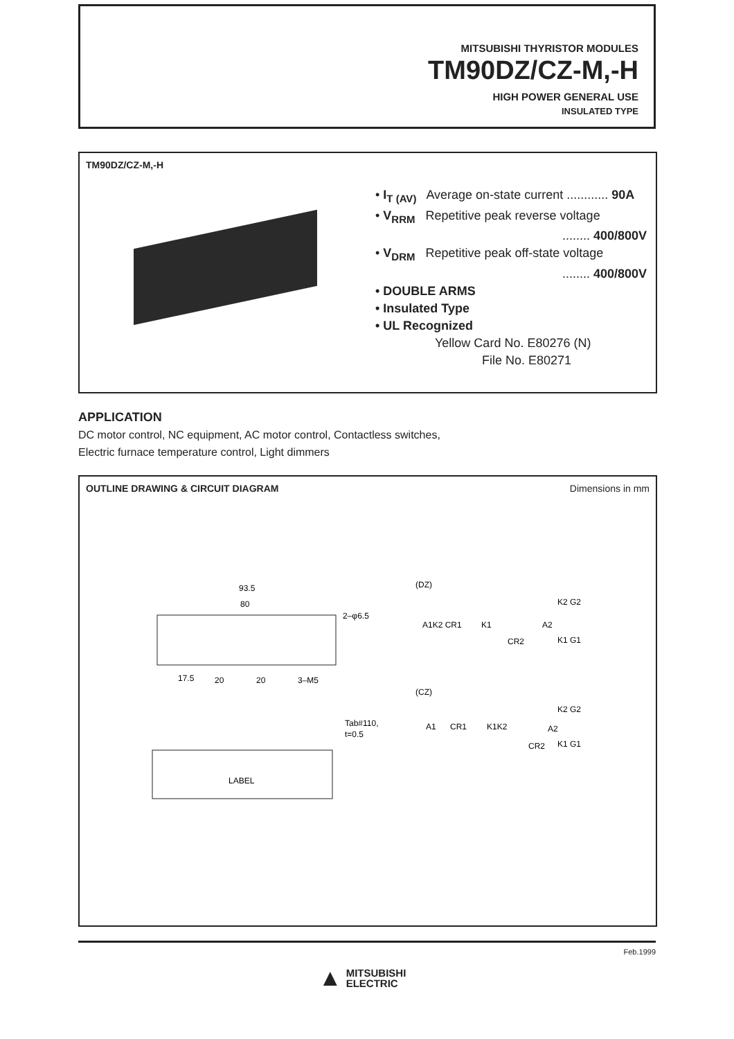MITSUBISHI THYRISTOR MODULES
TM90DZ/CZ-M,-H
HIGH POWER GENERAL USE
INSULATED TYPE
TM90DZ/CZ-M,-H
• I<sub>T (AV)</sub> Average on-state current ............ 90A
• V<sub>RRM</sub> Repetitive peak reverse voltage
........ 400/800V
• V<sub>DRM</sub> Repetitive peak off-state voltage
........ 400/800V
• DOUBLE ARMS
• Insulated Type
• UL Recognized
Yellow Card No. E80276 (N)
File No. E80271
APPLICATION
DC motor control, NC equipment, AC motor control, Contactless switches,
Electric furnace temperature control, Light dimmers
OUTLINE DRAWING & CIRCUIT DIAGRAM Dimensions in mm
93.5
80
2–φ6.5
17.5
20
20
3–M5
LABEL
Tab#110,
t=0.5
(DZ)
A1K2 CR1
K1
A2
CR2
K2 G2
K1 G1
(CZ)
A1
CR1
K1K2
A2
CR2
K2 G2
K1 G1
Feb.1999
▲ MITSUBISHI
ELECTRIC